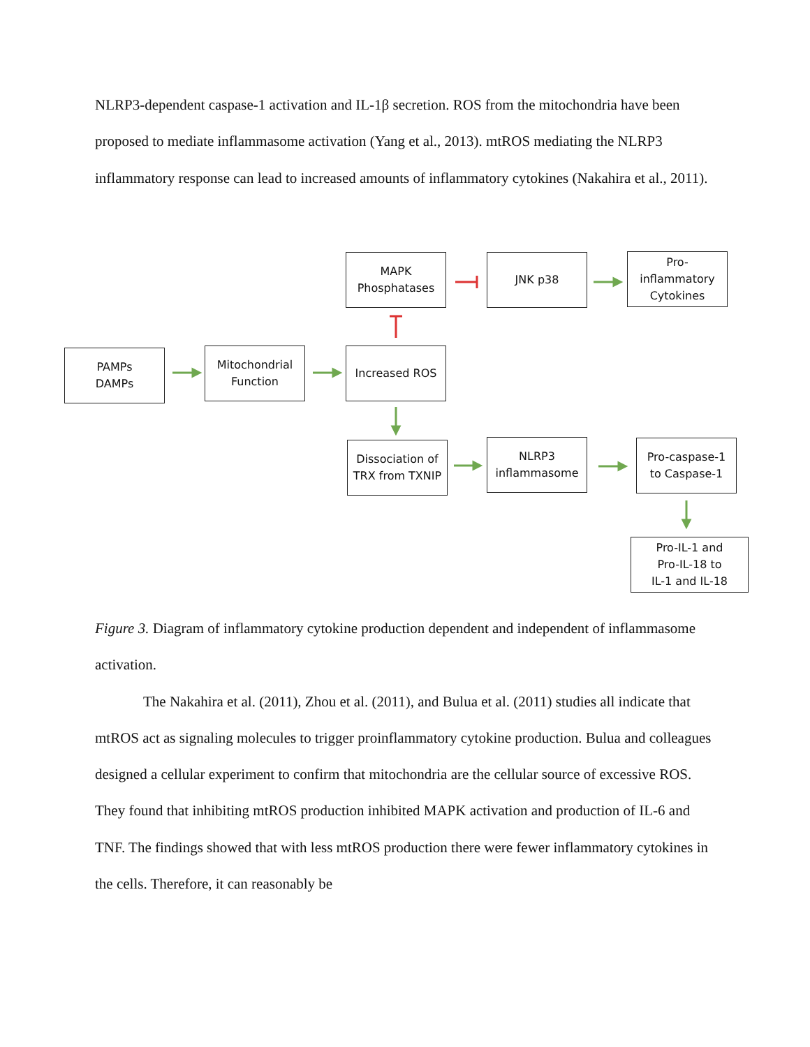NLRP3-dependent caspase-1 activation and IL-1β secretion. ROS from the mitochondria have been proposed to mediate inflammasome activation (Yang et al., 2013). mtROS mediating the NLRP3 inflammatory response can lead to increased amounts of inflammatory cytokines (Nakahira et al., 2011).
MAPK
Phosphatases
JNK p38
Pro-
inflammatory
Cytokines
PAMPs
DAMPs
Mitochondrial
Function
Increased ROS
Dissociation of
TRX from TXNIP
NLRP3
inflammasome
Pro-caspase-1
to Caspase-1
Pro-IL-1 and
Pro-IL-18 to
IL-1 and IL-18
Figure 3. Diagram of inflammatory cytokine production dependent and independent of inflammasome activation.
The Nakahira et al. (2011), Zhou et al. (2011), and Bulua et al. (2011) studies all indicate that mtROS act as signaling molecules to trigger proinflammatory cytokine production. Bulua and colleagues designed a cellular experiment to confirm that mitochondria are the cellular source of excessive ROS. They found that inhibiting mtROS production inhibited MAPK activation and production of IL-6 and TNF. The findings showed that with less mtROS production there were fewer inflammatory cytokines in the cells. Therefore, it can reasonably be